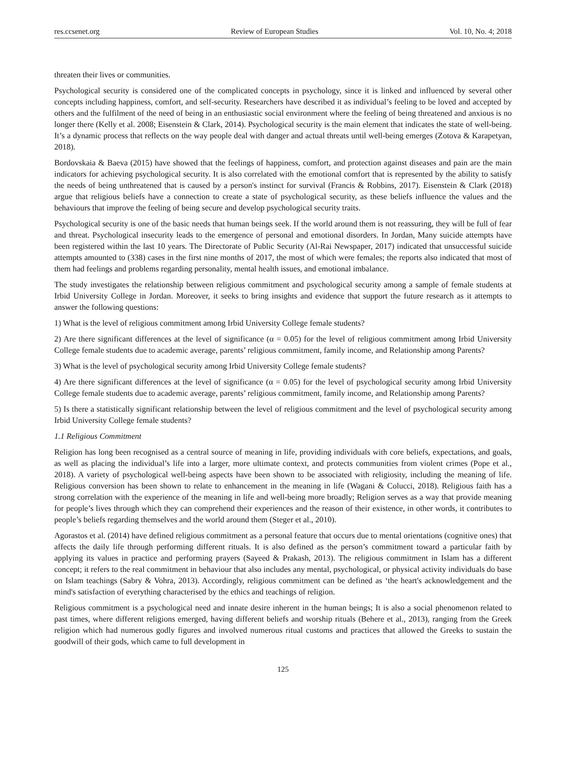res.ccsenet.org Review of European Studies Vol. 10, No. 4; 2018
threaten their lives or communities.
Psychological security is considered one of the complicated concepts in psychology, since it is linked and influenced by several other concepts including happiness, comfort, and self-security. Researchers have described it as individual’s feeling to be loved and accepted by others and the fulfilment of the need of being in an enthusiastic social environment where the feeling of being threatened and anxious is no longer there (Kelly et al. 2008; Eisenstein & Clark, 2014). Psychological security is the main element that indicates the state of well-being. It’s a dynamic process that reflects on the way people deal with danger and actual threats until well-being emerges (Zotova & Karapetyan, 2018).
Bordovskaia & Baeva (2015) have showed that the feelings of happiness, comfort, and protection against diseases and pain are the main indicators for achieving psychological security. It is also correlated with the emotional comfort that is represented by the ability to satisfy the needs of being unthreatened that is caused by a person's instinct for survival (Francis & Robbins, 2017). Eisenstein & Clark (2018) argue that religious beliefs have a connection to create a state of psychological security, as these beliefs influence the values and the behaviours that improve the feeling of being secure and develop psychological security traits.
Psychological security is one of the basic needs that human beings seek. If the world around them is not reassuring, they will be full of fear and threat. Psychological insecurity leads to the emergence of personal and emotional disorders. In Jordan, Many suicide attempts have been registered within the last 10 years. The Directorate of Public Security (Al-Rai Newspaper, 2017) indicated that unsuccessful suicide attempts amounted to (338) cases in the first nine months of 2017, the most of which were females; the reports also indicated that most of them had feelings and problems regarding personality, mental health issues, and emotional imbalance.
The study investigates the relationship between religious commitment and psychological security among a sample of female students at Irbid University College in Jordan. Moreover, it seeks to bring insights and evidence that support the future research as it attempts to answer the following questions:
1) What is the level of religious commitment among Irbid University College female students?
2) Are there significant differences at the level of significance (α = 0.05) for the level of religious commitment among Irbid University College female students due to academic average, parents’ religious commitment, family income, and Relationship among Parents?
3) What is the level of psychological security among Irbid University College female students?
4) Are there significant differences at the level of significance (α = 0.05) for the level of psychological security among Irbid University College female students due to academic average, parents’ religious commitment, family income, and Relationship among Parents?
5) Is there a statistically significant relationship between the level of religious commitment and the level of psychological security among Irbid University College female students?
1.1 Religious Commitment
Religion has long been recognised as a central source of meaning in life, providing individuals with core beliefs, expectations, and goals, as well as placing the individual’s life into a larger, more ultimate context, and protects communities from violent crimes (Pope et al., 2018). A variety of psychological well-being aspects have been shown to be associated with religiosity, including the meaning of life. Religious conversion has been shown to relate to enhancement in the meaning in life (Wagani & Colucci, 2018). Religious faith has a strong correlation with the experience of the meaning in life and well-being more broadly; Religion serves as a way that provide meaning for people’s lives through which they can comprehend their experiences and the reason of their existence, in other words, it contributes to people’s beliefs regarding themselves and the world around them (Steger et al., 2010).
Agorastos et al. (2014) have defined religious commitment as a personal feature that occurs due to mental orientations (cognitive ones) that affects the daily life through performing different rituals. It is also defined as the person’s commitment toward a particular faith by applying its values in practice and performing prayers (Sayeed & Prakash, 2013). The religious commitment in Islam has a different concept; it refers to the real commitment in behaviour that also includes any mental, psychological, or physical activity individuals do base on Islam teachings (Sabry & Vohra, 2013). Accordingly, religious commitment can be defined as ‘the heart's acknowledgement and the mind's satisfaction of everything characterised by the ethics and teachings of religion.
Religious commitment is a psychological need and innate desire inherent in the human beings; It is also a social phenomenon related to past times, where different religions emerged, having different beliefs and worship rituals (Behere et al., 2013), ranging from the Greek religion which had numerous godly figures and involved numerous ritual customs and practices that allowed the Greeks to sustain the goodwill of their gods, which came to full development in
125